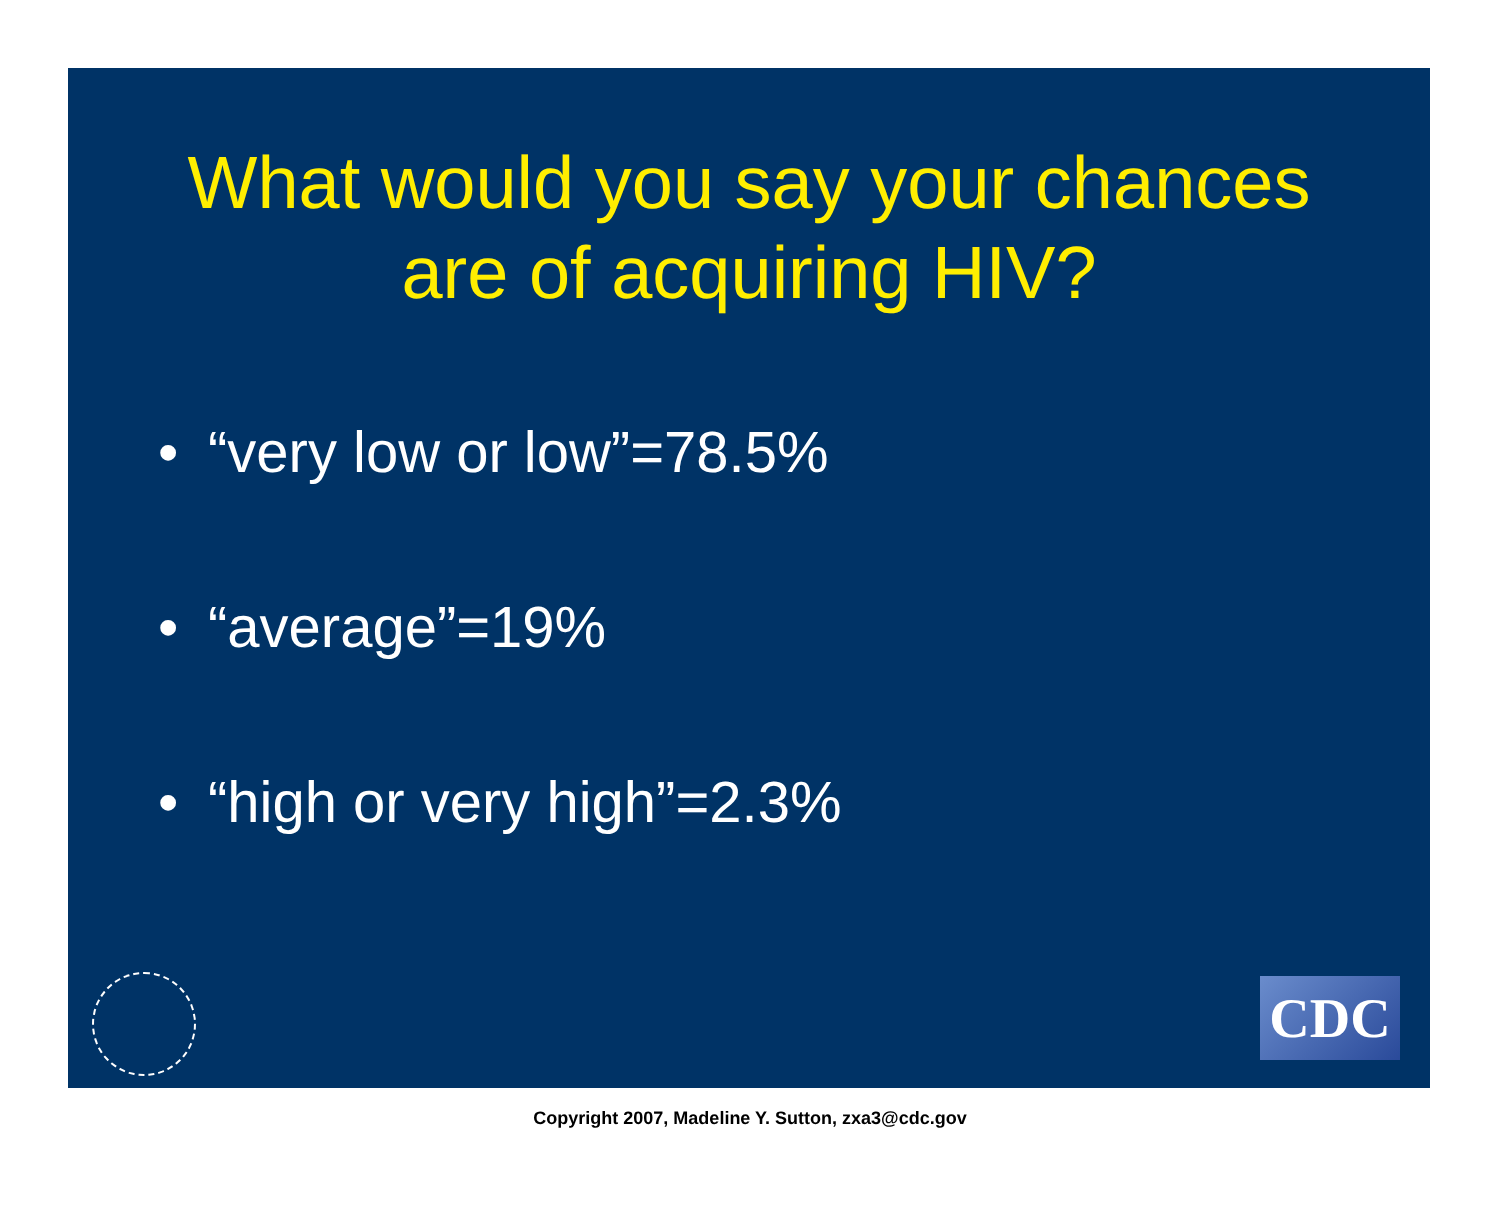What would you say your chances
are of acquiring HIV?
• “very low or low”=78.5%
• “average”=19%
• “high or very high”=2.3%
CDC
Copyright 2007, Madeline Y. Sutton, zxa3@cdc.gov